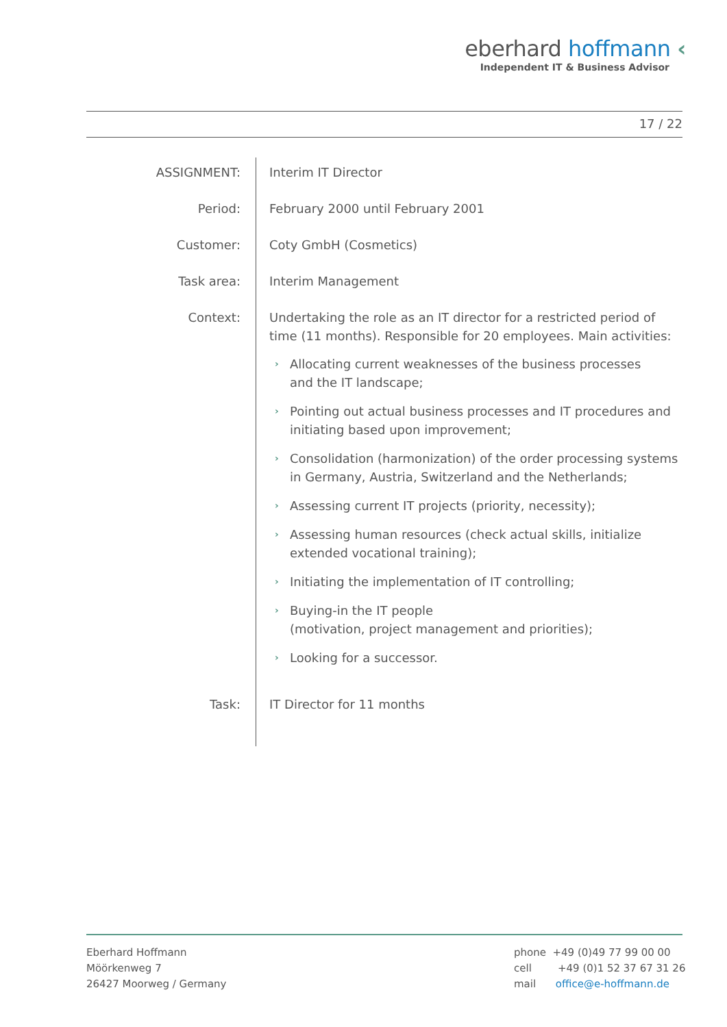eberhard hoffmann ‹
Independent IT & Business Advisor
17 / 22
ASSIGNMENT: Interim IT Director
Period: February 2000 until February 2001
Customer: Coty GmbH (Cosmetics)
Task area: Interim Management
Context: Undertaking the role as an IT director for a restricted period of time (11 months). Responsible for 20 employees. Main activities:
› Allocating current weaknesses of the business processes
and the IT landscape;
› Pointing out actual business processes and IT procedures and initiating based upon improvement;
› Consolidation (harmonization) of the order processing systems in Germany, Austria, Switzerland and the Netherlands;
› Assessing current IT projects (priority, necessity);
› Assessing human resources (check actual skills, initialize extended vocational training);
› Initiating the implementation of IT controlling;
› Buying-in the IT people
(motivation, project management and priorities);
› Looking for a successor.
Task: IT Director for 11 months
Eberhard Hoffmann
Möörkenweg 7
26427 Moorweg / Germany
phone +49 (0)49 77 99 00 00
cell +49 (0)1 52 37 67 31 26
mail office@e-hoffmann.de